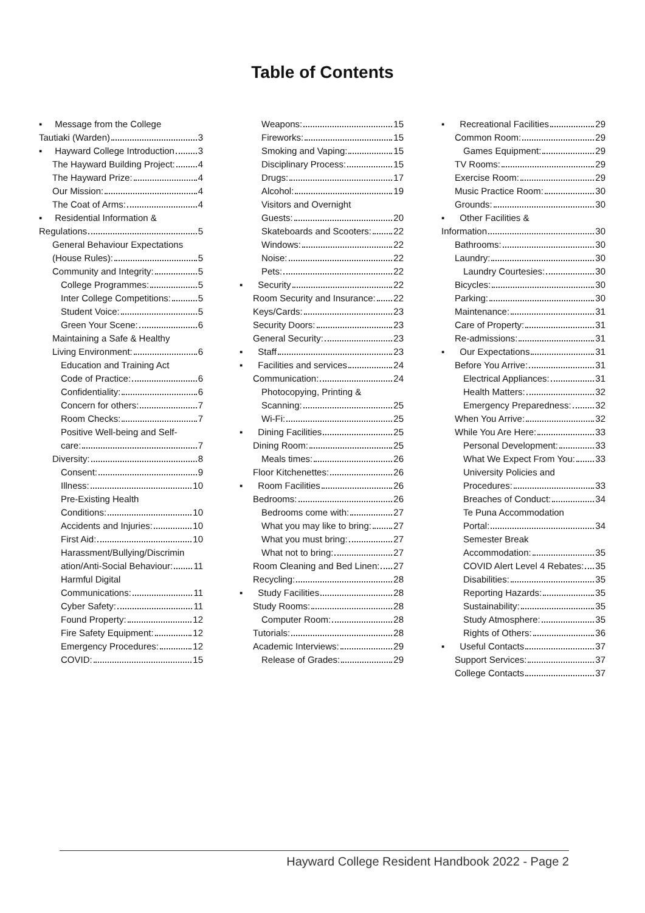Table of Contents
▪ Message from the College
Tautiaki (Warden) 3
▪ Hayward College Introduction 3
The Hayward Building Project: 4
The Hayward Prize: 4
Our Mission: 4
The Coat of Arms: 4
▪ Residential Information &
Regulations 5
General Behaviour Expectations
(House Rules): 5
Community and Integrity: 5
College Programmes: 5
Inter College Competitions: 5
Student Voice: 5
Green Your Scene: 6
Maintaining a Safe & Healthy
Living Environment: 6
Education and Training Act
Code of Practice: 6
Confidentiality: 6
Concern for others: 7
Room Checks: 7
Positive Well-being and Self-
care: 7
Diversity: 8
Consent: 9
Illness: 10
Pre-Existing Health
Conditions: 10
Accidents and Injuries: 10
First Aid: 10
Harassment/Bullying/Discrimin
ation/Anti-Social Behaviour: 11
Harmful Digital
Communications: 11
Cyber Safety: 11
Found Property: 12
Fire Safety Equipment: 12
Emergency Procedures: 12
COVID: 15
Weapons: 15
Fireworks: 15
Smoking and Vaping: 15
Disciplinary Process: 15
Drugs: 17
Alcohol: 19
Visitors and Overnight
Guests: 20
Skateboards and Scooters: 22
Windows: 22
Noise: 22
Pets: 22
▪ Security 22
Room Security and Insurance: 22
Keys/Cards: 23
Security Doors: 23
General Security: 23
▪ Staff 23
▪ Facilities and services 24
Communication: 24
Photocopying, Printing &
Scanning: 25
Wi-Fi: 25
▪ Dining Facilities 25
Dining Room: 25
Meals times: 26
Floor Kitchenettes: 26
▪ Room Facilities 26
Bedrooms: 26
Bedrooms come with: 27
What you may like to bring: 27
What you must bring: 27
What not to bring: 27
Room Cleaning and Bed Linen: 27
Recycling: 28
▪ Study Facilities 28
Study Rooms: 28
Computer Room: 28
Tutorials: 28
Academic Interviews: 29
Release of Grades: 29
▪ Recreational Facilities 29
Common Room: 29
Games Equipment: 29
TV Rooms: 29
Exercise Room: 29
Music Practice Room: 30
Grounds: 30
▪ Other Facilities &
Information 30
Bathrooms: 30
Laundry: 30
Laundry Courtesies: 30
Bicycles: 30
Parking: 30
Maintenance: 31
Care of Property: 31
Re-admissions: 31
▪ Our Expectations 31
Before You Arrive: 31
Electrical Appliances: 31
Health Matters: 32
Emergency Preparedness: 32
When You Arrive: 32
While You Are Here: 33
Personal Development: 33
What We Expect From You: 33
University Policies and
Procedures: 33
Breaches of Conduct: 34
Te Puna Accommodation
Portal: 34
Semester Break
Accommodation: 35
COVID Alert Level 4 Rebates: 35
Disabilities: 35
Reporting Hazards: 35
Sustainability: 35
Study Atmosphere: 35
Rights of Others: 36
▪ Useful Contacts 37
Support Services: 37
College Contacts 37
Hayward College Resident Handbook 2022 - Page 2